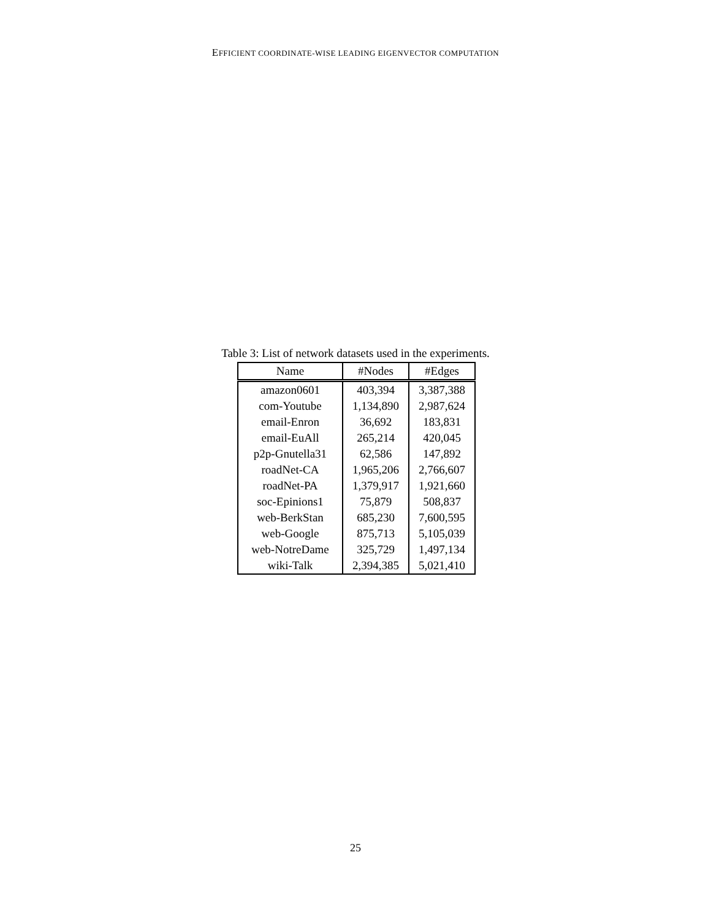EFFICIENT COORDINATE-WISE LEADING EIGENVECTOR COMPUTATION
Table 3: List of network datasets used in the experiments.
| Name | #Nodes | #Edges |
| --- | --- | --- |
| amazon0601 | 403,394 | 3,387,388 |
| com-Youtube | 1,134,890 | 2,987,624 |
| email-Enron | 36,692 | 183,831 |
| email-EuAll | 265,214 | 420,045 |
| p2p-Gnutella31 | 62,586 | 147,892 |
| roadNet-CA | 1,965,206 | 2,766,607 |
| roadNet-PA | 1,379,917 | 1,921,660 |
| soc-Epinions1 | 75,879 | 508,837 |
| web-BerkStan | 685,230 | 7,600,595 |
| web-Google | 875,713 | 5,105,039 |
| web-NotreDame | 325,729 | 1,497,134 |
| wiki-Talk | 2,394,385 | 5,021,410 |
25